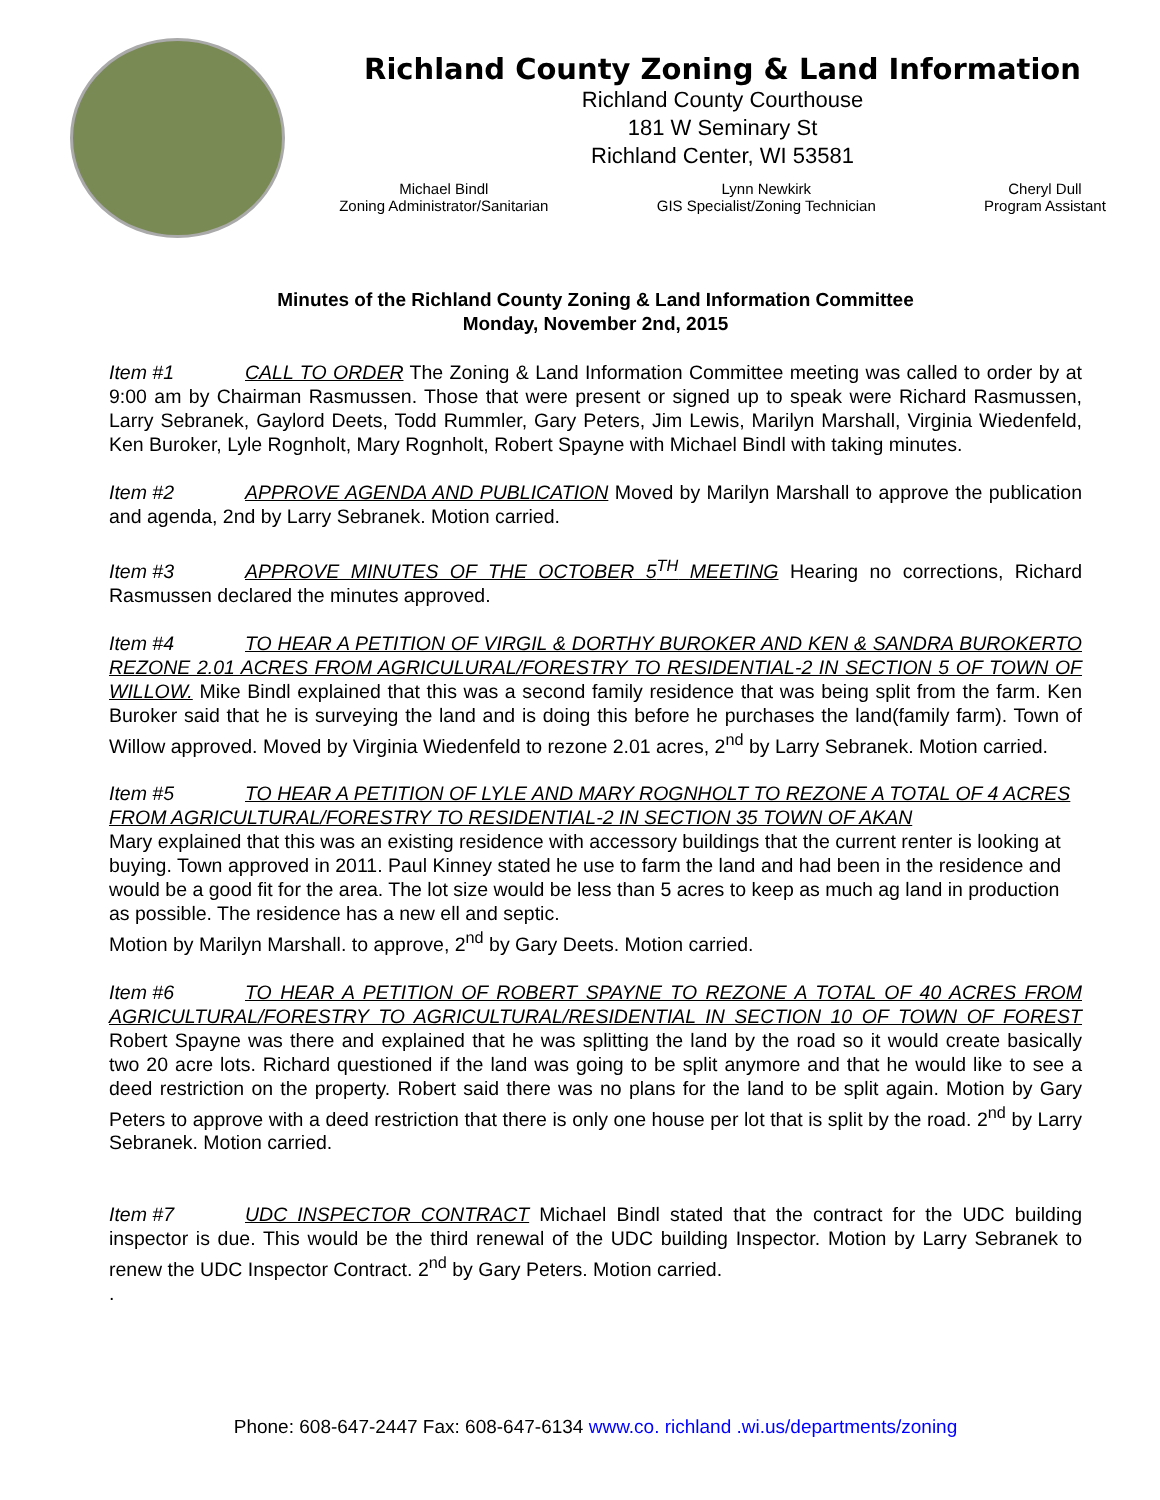Richland County Zoning & Land Information
Richland County Courthouse
181 W Seminary St
Richland Center, WI 53581
Michael Bindl
Zoning Administrator/Sanitarian
Lynn Newkirk
GIS Specialist/Zoning Technician
Cheryl Dull
Program Assistant
Minutes of the Richland County Zoning & Land Information Committee
Monday, November 2nd, 2015
Item #1 CALL TO ORDER The Zoning & Land Information Committee meeting was called to order by at 9:00 am by Chairman Rasmussen. Those that were present or signed up to speak were Richard Rasmussen, Larry Sebranek, Gaylord Deets, Todd Rummler, Gary Peters, Jim Lewis, Marilyn Marshall, Virginia Wiedenfeld, Ken Buroker, Lyle Rognholt, Mary Rognholt, Robert Spayne with Michael Bindl with taking minutes.
Item #2 APPROVE AGENDA AND PUBLICATION Moved by Marilyn Marshall to approve the publication and agenda, 2nd by Larry Sebranek. Motion carried.
Item #3 APPROVE MINUTES OF THE OCTOBER 5<sup>TH</sup> MEETING Hearing no corrections, Richard Rasmussen declared the minutes approved.
Item #4 TO HEAR A PETITION OF VIRGIL & DORTHY BUROKER AND KEN & SANDRA BUROKERTO REZONE 2.01 ACRES FROM AGRICULURAL/FORESTRY TO RESIDENTIAL-2 IN SECTION 5 OF TOWN OF WILLOW. Mike Bindl explained that this was a second family residence that was being split from the farm. Ken Buroker said that he is surveying the land and is doing this before he purchases the land(family farm). Town of Willow approved. Moved by Virginia Wiedenfeld to rezone 2.01 acres, 2<sup>nd</sup> by Larry Sebranek. Motion carried.
Item #5 TO HEAR A PETITION OF LYLE AND MARY ROGNHOLT TO REZONE A TOTAL OF 4 ACRES FROM AGRICULTURAL/FORESTRY TO RESIDENTIAL-2 IN SECTION 35 TOWN OF AKAN
Mary explained that this was an existing residence with accessory buildings that the current renter is looking at buying. Town approved in 2011. Paul Kinney stated he use to farm the land and had been in the residence and would be a good fit for the area. The lot size would be less than 5 acres to keep as much ag land in production as possible. The residence has a new ell and septic.
Motion by Marilyn Marshall. to approve, 2<sup>nd</sup> by Gary Deets. Motion carried.
Item #6 TO HEAR A PETITION OF ROBERT SPAYNE TO REZONE A TOTAL OF 40 ACRES FROM AGRICULTURAL/FORESTRY TO AGRICULTURAL/RESIDENTIAL IN SECTION 10 OF TOWN OF FOREST Robert Spayne was there and explained that he was splitting the land by the road so it would create basically two 20 acre lots. Richard questioned if the land was going to be split anymore and that he would like to see a deed restriction on the property. Robert said there was no plans for the land to be split again. Motion by Gary Peters to approve with a deed restriction that there is only one house per lot that is split by the road. 2<sup>nd</sup> by Larry Sebranek. Motion carried.
Item #7 UDC INSPECTOR CONTRACT Michael Bindl stated that the contract for the UDC building inspector is due. This would be the third renewal of the UDC building Inspector. Motion by Larry Sebranek to renew the UDC Inspector Contract. 2<sup>nd</sup> by Gary Peters. Motion carried.
.
Phone: 608-647-2447 Fax: 608-647-6134 www.co. richland .wi.us/departments/zoning